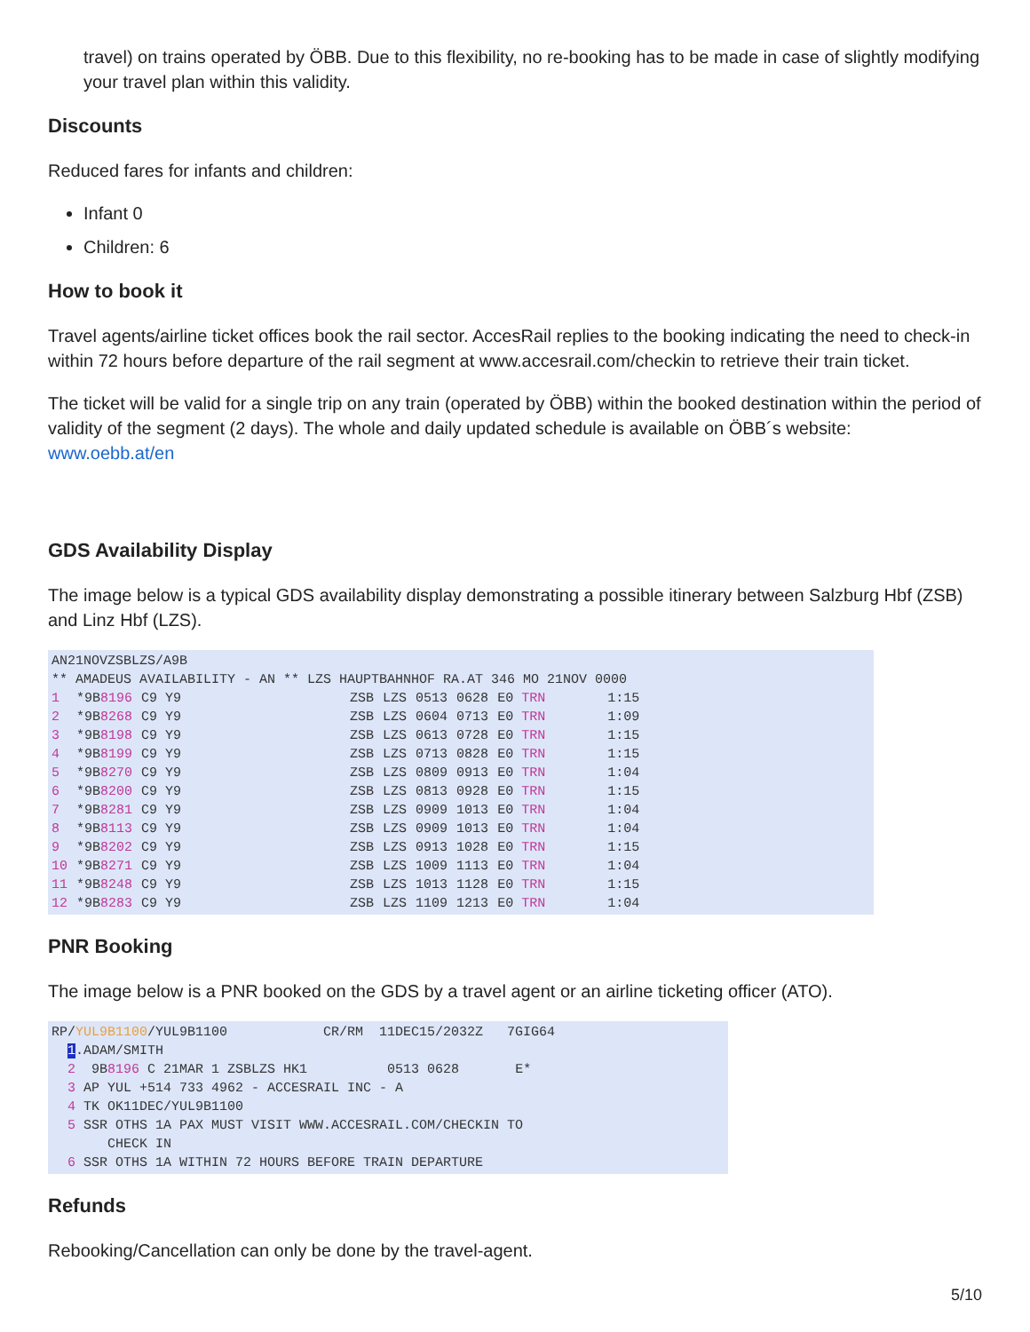travel) on trains operated by ÖBB. Due to this flexibility, no re-booking has to be made in case of slightly modifying your travel plan within this validity.
Discounts
Reduced fares for infants and children:
Infant 0
Children: 6
How to book it
Travel agents/airline ticket offices book the rail sector. AccesRail replies to the booking indicating the need to check-in within 72 hours before departure of the rail segment at www.accesrail.com/checkin to retrieve their train ticket.
The ticket will be valid for a single trip on any train (operated by ÖBB) within the booked destination within the period of validity of the segment (2 days). The whole and daily updated schedule is available on ÖBB´s website: www.oebb.at/en
GDS Availability Display
The image below is a typical GDS availability display demonstrating a possible itinerary between Salzburg Hbf (ZSB) and Linz Hbf (LZS).
AN21NOVZSBLZS/A9B
** AMADEUS AVAILABILITY - AN ** LZS HAUPTBAHNHOF RA.AT 346 MO 21NOV 0000
| 1 | *9B 8196 | C9 Y9 | ZSB | LZS | 0513 | 0628 | E0 TRN | 1:15 |
| 2 | *9B 8268 | C9 Y9 | ZSB | LZS | 0604 | 0713 | E0 TRN | 1:09 |
| 3 | *9B 8198 | C9 Y9 | ZSB | LZS | 0613 | 0728 | E0 TRN | 1:15 |
| 4 | *9B 8199 | C9 Y9 | ZSB | LZS | 0713 | 0828 | E0 TRN | 1:15 |
| 5 | *9B 8270 | C9 Y9 | ZSB | LZS | 0809 | 0913 | E0 TRN | 1:04 |
| 6 | *9B 8200 | C9 Y9 | ZSB | LZS | 0813 | 0928 | E0 TRN | 1:15 |
| 7 | *9B 8281 | C9 Y9 | ZSB | LZS | 0909 | 1013 | E0 TRN | 1:04 |
| 8 | *9B 8113 | C9 Y9 | ZSB | LZS | 0909 | 1013 | E0 TRN | 1:04 |
| 9 | *9B 8202 | C9 Y9 | ZSB | LZS | 0913 | 1028 | E0 TRN | 1:15 |
| 10 | *9B 8271 | C9 Y9 | ZSB | LZS | 1009 | 1113 | E0 TRN | 1:04 |
| 11 | *9B 8248 | C9 Y9 | ZSB | LZS | 1013 | 1128 | E0 TRN | 1:15 |
| 12 | *9B 8283 | C9 Y9 | ZSB | LZS | 1109 | 1213 | E0 TRN | 1:04 |
PNR Booking
The image below is a PNR booked on the GDS by a travel agent or an airline ticketing officer (ATO).
RP/YUL9B1100/YUL9B1100 CR/RM 11DEC15/2032Z 7GIG64 1.ADAM/SMITH 2 9B8196 C 21MAR 1 ZSBLZS HK1 0513 0628 E* 3 AP YUL +514 733 4962 - ACCESRAIL INC - A 4 TK OK11DEC/YUL9B1100 5 SSR OTHS 1A PAX MUST VISIT WWW.ACCESRAIL.COM/CHECKIN TO CHECK IN 6 SSR OTHS 1A WITHIN 72 HOURS BEFORE TRAIN DEPARTURE
Refunds
Rebooking/Cancellation can only be done by the travel-agent.
5/10